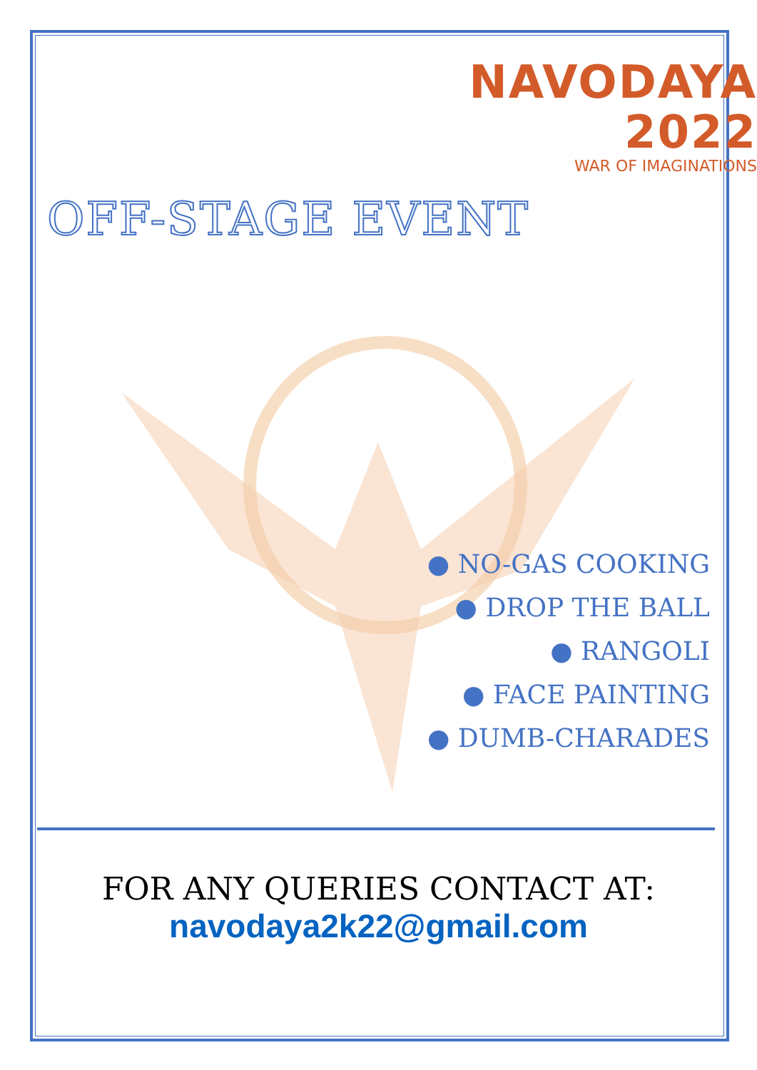NAVODAYA 2022
WAR OF IMAGINATIONS
OFF-STAGE EVENT
● NO-GAS COOKING
● DROP THE BALL
● RANGOLI
● FACE PAINTING
● DUMB-CHARADES
FOR ANY QUERIES CONTACT AT:
navodaya2k22@gmail.com